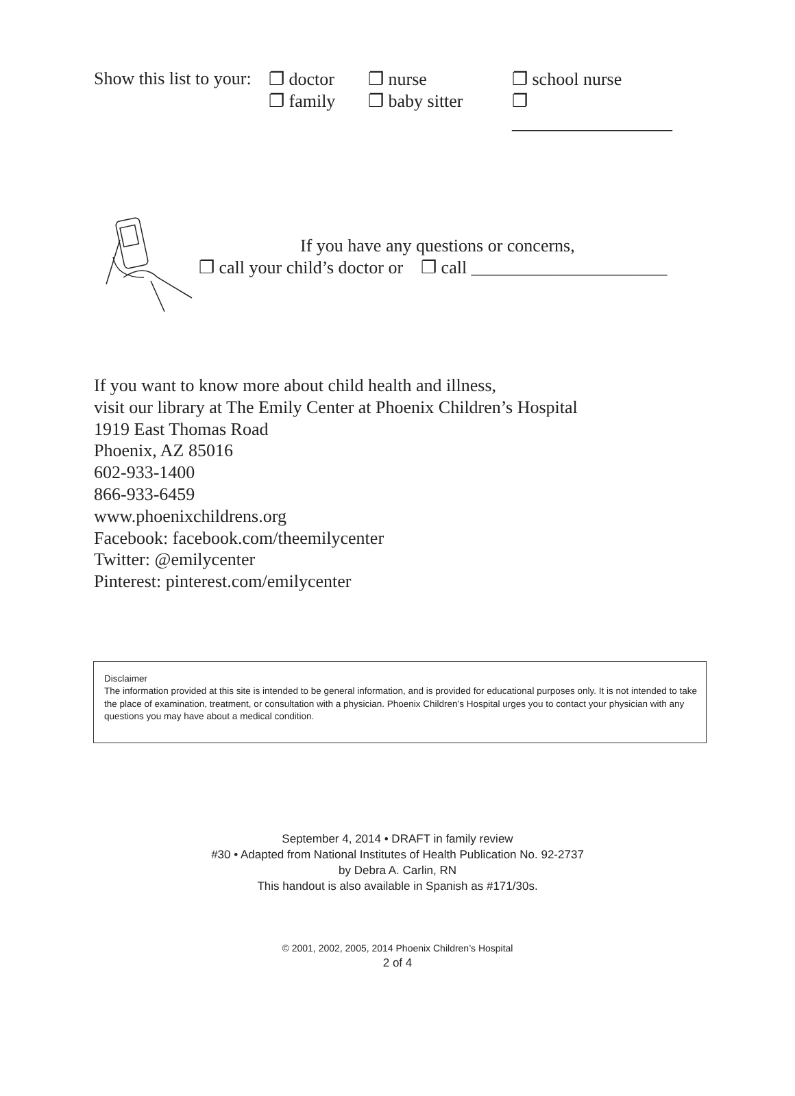Show this list to your:
❐ doctor
❐ family
❐ nurse
❐ baby sitter
❐ school nurse
❐ __________________
If you have any questions or concerns,
❐ call your child’s doctor or ❐ call ______________________
If you want to know more about child health and illness,
visit our library at The Emily Center at Phoenix Children’s Hospital
1919 East Thomas Road
Phoenix, AZ 85016
602-933-1400
866-933-6459
www.phoenixchildrens.org
Facebook: facebook.com/theemilycenter
Twitter: @emilycenter
Pinterest: pinterest.com/emilycenter
Disclaimer
The information provided at this site is intended to be general information, and is provided for educational purposes only. It is not intended to take the place of examination, treatment, or consultation with a physician. Phoenix Children’s Hospital urges you to contact your physician with any questions you may have about a medical condition.
September 4, 2014 • DRAFT in family review
#30 • Adapted from National Institutes of Health Publication No. 92-2737
by Debra A. Carlin, RN
This handout is also available in Spanish as #171/30s.
© 2001, 2002, 2005, 2014 Phoenix Children’s Hospital
2 of 4